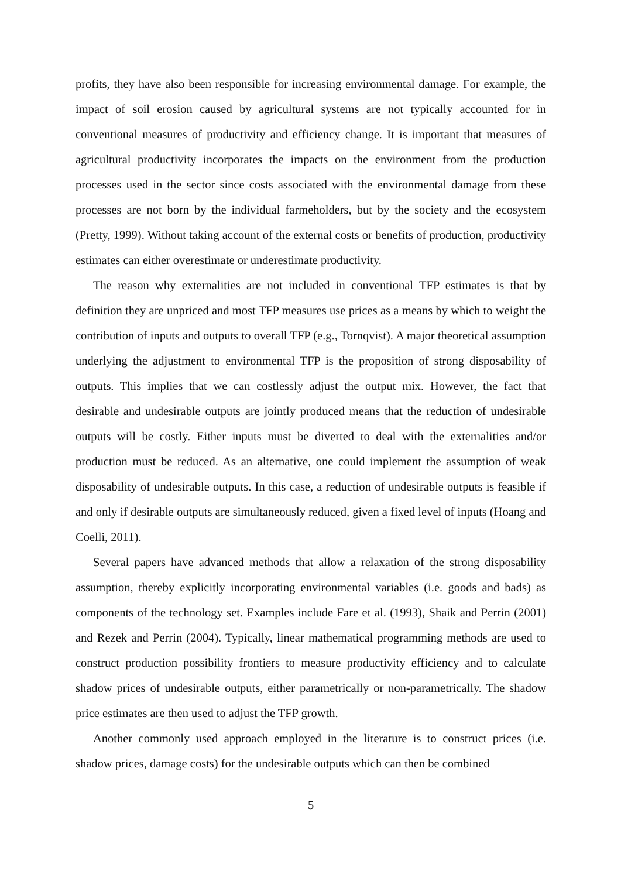profits, they have also been responsible for increasing environmental damage. For example, the impact of soil erosion caused by agricultural systems are not typically accounted for in conventional measures of productivity and efficiency change. It is important that measures of agricultural productivity incorporates the impacts on the environment from the production processes used in the sector since costs associated with the environmental damage from these processes are not born by the individual farmeholders, but by the society and the ecosystem (Pretty, 1999). Without taking account of the external costs or benefits of production, productivity estimates can either overestimate or underestimate productivity.
The reason why externalities are not included in conventional TFP estimates is that by definition they are unpriced and most TFP measures use prices as a means by which to weight the contribution of inputs and outputs to overall TFP (e.g., Tornqvist). A major theoretical assumption underlying the adjustment to environmental TFP is the proposition of strong disposability of outputs. This implies that we can costlessly adjust the output mix. However, the fact that desirable and undesirable outputs are jointly produced means that the reduction of undesirable outputs will be costly. Either inputs must be diverted to deal with the externalities and/or production must be reduced. As an alternative, one could implement the assumption of weak disposability of undesirable outputs. In this case, a reduction of undesirable outputs is feasible if and only if desirable outputs are simultaneously reduced, given a fixed level of inputs (Hoang and Coelli, 2011).
Several papers have advanced methods that allow a relaxation of the strong disposability assumption, thereby explicitly incorporating environmental variables (i.e. goods and bads) as components of the technology set. Examples include Fare et al. (1993), Shaik and Perrin (2001) and Rezek and Perrin (2004). Typically, linear mathematical programming methods are used to construct production possibility frontiers to measure productivity efficiency and to calculate shadow prices of undesirable outputs, either parametrically or non-parametrically. The shadow price estimates are then used to adjust the TFP growth.
Another commonly used approach employed in the literature is to construct prices (i.e. shadow prices, damage costs) for the undesirable outputs which can then be combined
5